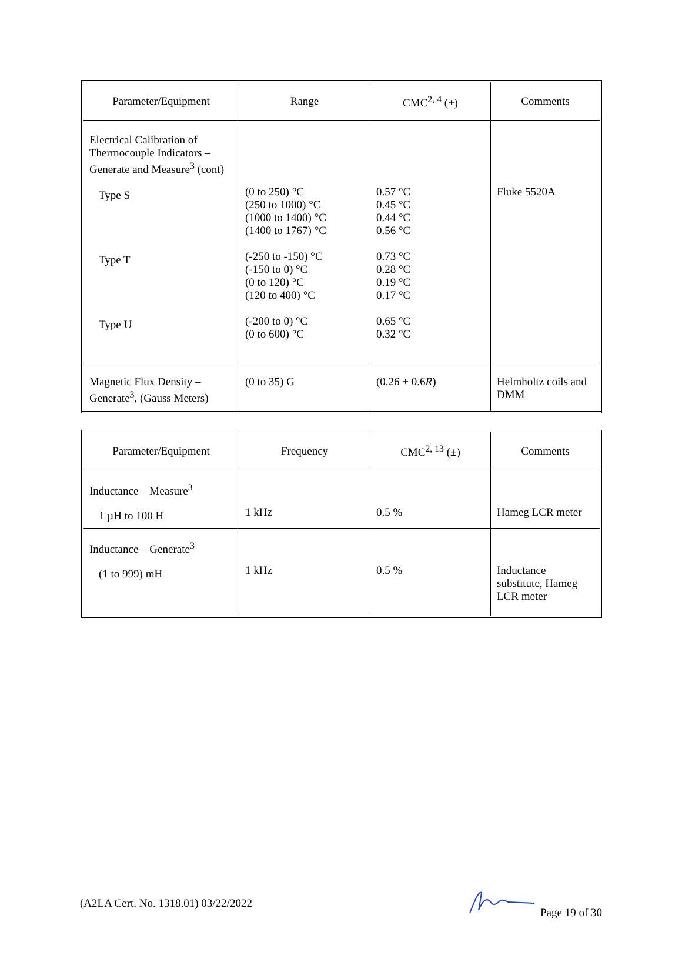| Parameter/Equipment | Range | CMC<sup>2, 4</sup> (±) | Comments |
| --- | --- | --- | --- |
| Electrical Calibration of Thermocouple Indicators – Generate and Measure<sup>3</sup> (cont) Type S Type T Type U | (0 to 250) °C (250 to 1000) °C (1000 to 1400) °C (1400 to 1767) °C (-250 to -150) °C (-150 to 0) °C (0 to 120) °C (120 to 400) °C (-200 to 0) °C (0 to 600) °C | 0.57 °C 0.45 °C 0.44 °C 0.56 °C 0.73 °C 0.28 °C 0.19 °C 0.17 °C 0.65 °C 0.32 °C | Fluke 5520A |
| Magnetic Flux Density – Generate<sup>3</sup>, (Gauss Meters) | (0 to 35) G | (0.26 + 0.6 R ) | Helmholtz coils and DMM |
| Parameter/Equipment | Frequency | CMC<sup>2, 13</sup> (±) | Comments |
| --- | --- | --- | --- |
| Inductance – Measure<sup>3</sup> 1 µH to 100 H | 1 kHz | 0.5 % | Hameg LCR meter |
| Inductance – Generate<sup>3</sup> (1 to 999) mH | 1 kHz | 0.5 % | Inductance substitute, Hameg LCR meter |
(A2LA Cert. No. 1318.01) 03/22/2022 Page 19 of 30